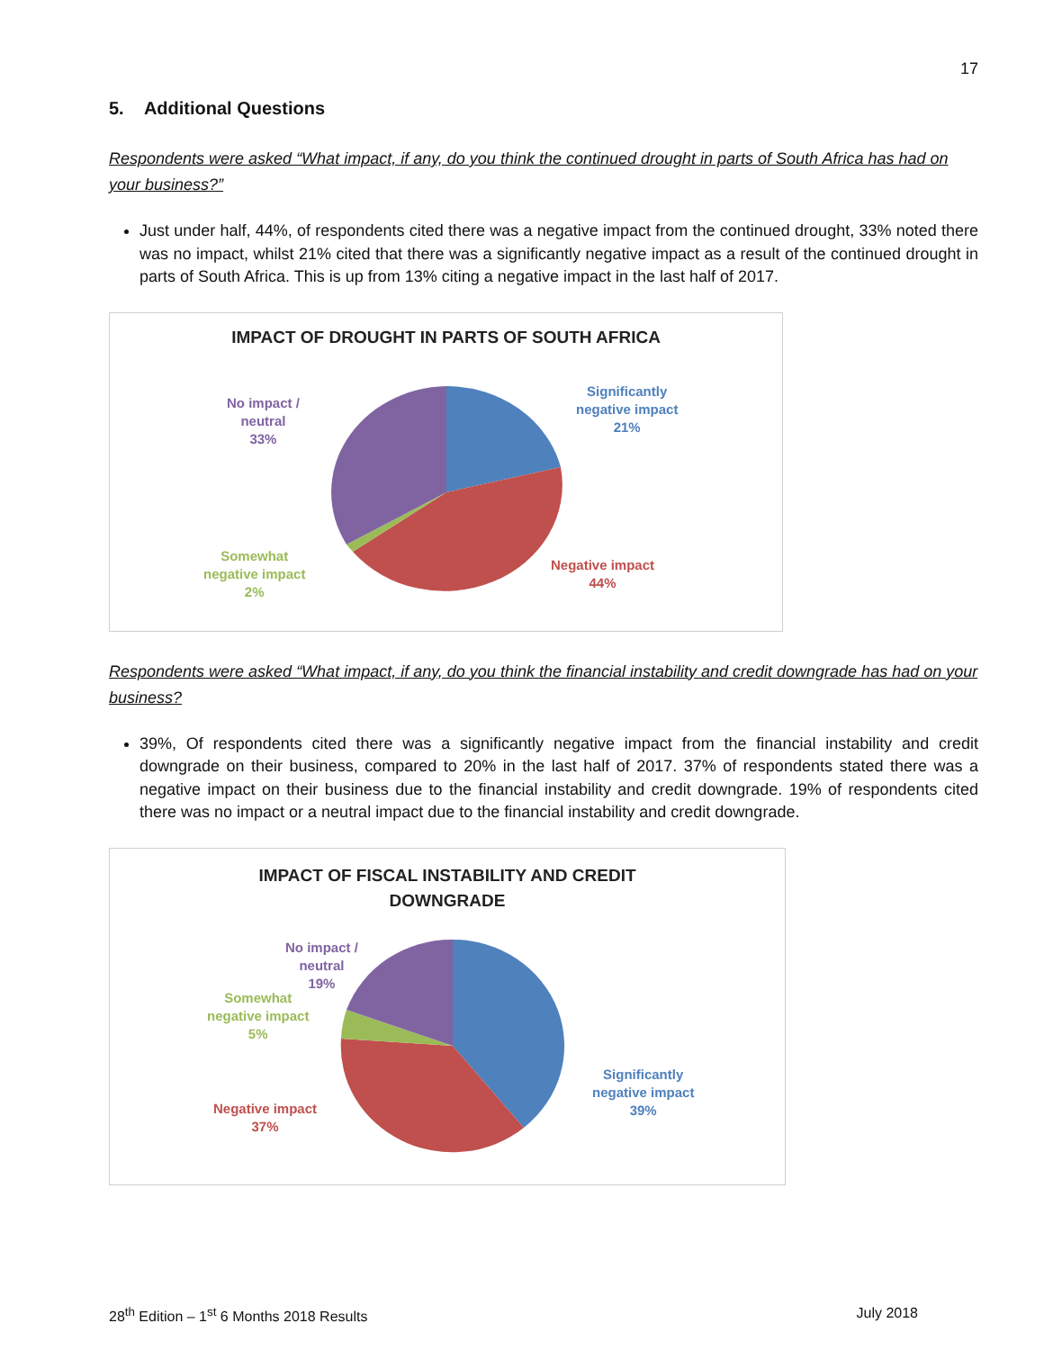17
5. Additional Questions
Respondents were asked “What impact, if any, do you think the continued drought in parts of South Africa has had on your business?”
Just under half, 44%, of respondents cited there was a negative impact from the continued drought, 33% noted there was no impact, whilst 21% cited that there was a significantly negative impact as a result of the continued drought in parts of South Africa. This is up from 13% citing a negative impact in the last half of 2017.
IMPACT OF DROUGHT IN PARTS OF SOUTH AFRICA
No impact /
neutral
33%
Significantly
negative impact
21%
Somewhat
negative impact
2%
Negative impact
44%
Respondents were asked “What impact, if any, do you think the financial instability and credit downgrade has had on your business?
39%, Of respondents cited there was a significantly negative impact from the financial instability and credit downgrade on their business, compared to 20% in the last half of 2017. 37% of respondents stated there was a negative impact on their business due to the financial instability and credit downgrade. 19% of respondents cited there was no impact or a neutral impact due to the financial instability and credit downgrade.
IMPACT OF FISCAL INSTABILITY AND CREDIT
DOWNGRADE
No impact /
neutral
19%
Somewhat
negative impact
5%
Negative impact
37%
Significantly
negative impact
39%
28<sup>th</sup> Edition – 1<sup>st</sup> 6 Months 2018 Results July 2018